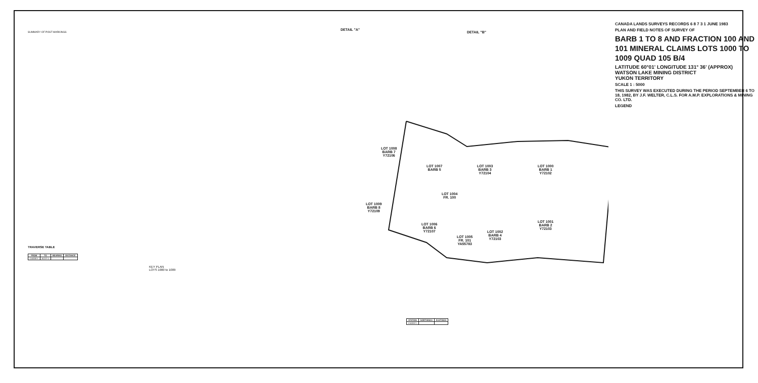SUMMARY OF POST MARKINGS
TRAVERSE TABLE
| FROM | TO | BEARING | DISTANCE |
| --- | --- | --- | --- |
| CADDEY | ECDT-1 | | |
KEY PLAN
LOTS 1000 to 1009
DETAIL "A"
DETAIL "B"
LOT 1008
BARB 7
Y72106
LOT 1007
BARB 5
LOT 1003
BARB 3
Y72104
LOT 1000
BARB 1
Y72102
LOT 1009
BARB 8
Y72109
LOT 1006
BARB 6
Y72107
LOT 1005
FR. 101
YA55783
LOT 1002
BARB 4
Y72103
LOT 1001
BARB 2
Y72103
LOT 1004
FR. 100
| STATION | NORTHINGS | EASTINGS |
| --- | --- | --- |
| CADDEY | | |
CANADA LANDS SURVEYS RECORDS 6 8 7 3 1 JUNE 1983
PLAN AND FIELD NOTES OF SURVEY OF
BARB 1 TO 8 AND FRACTION 100 AND 101 MINERAL CLAIMS LOTS 1000 TO 1009 QUAD 105 B/4
LATITUDE 60°01' LONGITUDE 131° 36' (APPROX)
WATSON LAKE MINING DISTRICT
YUKON TERRITORY
SCALE 1 : 5000
THIS SURVEY WAS EXECUTED DURING THE PERIOD SEPTEMBER 6 TO 18, 1982, BY J.F. WELTER, C.L.S. FOR A.M.P. EXPLORATIONS & MINING CO. LTD.
LEGEND